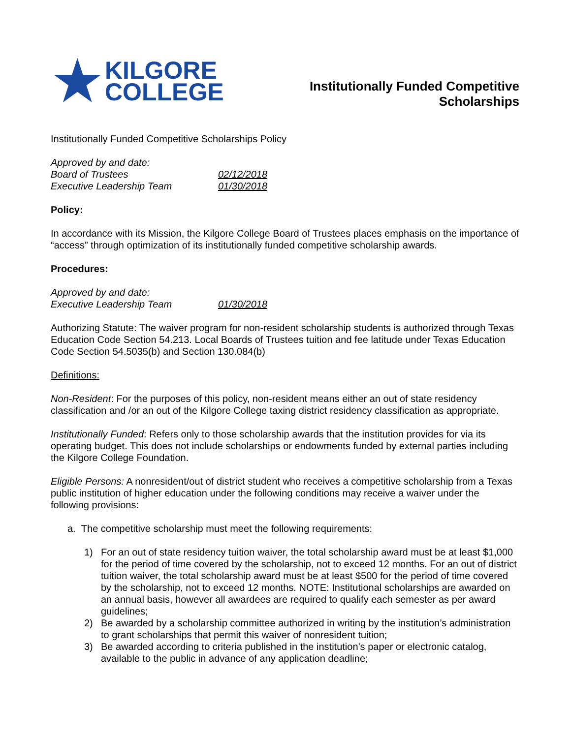★
KILGORE
COLLEGE
Institutionally Funded Competitive
Scholarships
Institutionally Funded Competitive Scholarships Policy
Approved by and date:
Board of Trustees 02/12/2018
Executive Leadership Team 01/30/2018
Policy:
In accordance with its Mission, the Kilgore College Board of Trustees places emphasis on the importance of “access” through optimization of its institutionally funded competitive scholarship awards.
Procedures:
Approved by and date:
Executive Leadership Team 01/30/2018
Authorizing Statute: The waiver program for non-resident scholarship students is authorized through Texas Education Code Section 54.213. Local Boards of Trustees tuition and fee latitude under Texas Education Code Section 54.5035(b) and Section 130.084(b)
Definitions:
Non-Resident: For the purposes of this policy, non-resident means either an out of state residency classification and /or an out of the Kilgore College taxing district residency classification as appropriate.
Institutionally Funded: Refers only to those scholarship awards that the institution provides for via its operating budget. This does not include scholarships or endowments funded by external parties including the Kilgore College Foundation.
Eligible Persons: A nonresident/out of district student who receives a competitive scholarship from a Texas public institution of higher education under the following conditions may receive a waiver under the following provisions:
a. The competitive scholarship must meet the following requirements:
1) For an out of state residency tuition waiver, the total scholarship award must be at least $1,000 for the period of time covered by the scholarship, not to exceed 12 months. For an out of district tuition waiver, the total scholarship award must be at least $500 for the period of time covered by the scholarship, not to exceed 12 months. NOTE: Institutional scholarships are awarded on an annual basis, however all awardees are required to qualify each semester as per award guidelines;
2) Be awarded by a scholarship committee authorized in writing by the institution’s administration to grant scholarships that permit this waiver of nonresident tuition;
3) Be awarded according to criteria published in the institution’s paper or electronic catalog, available to the public in advance of any application deadline;